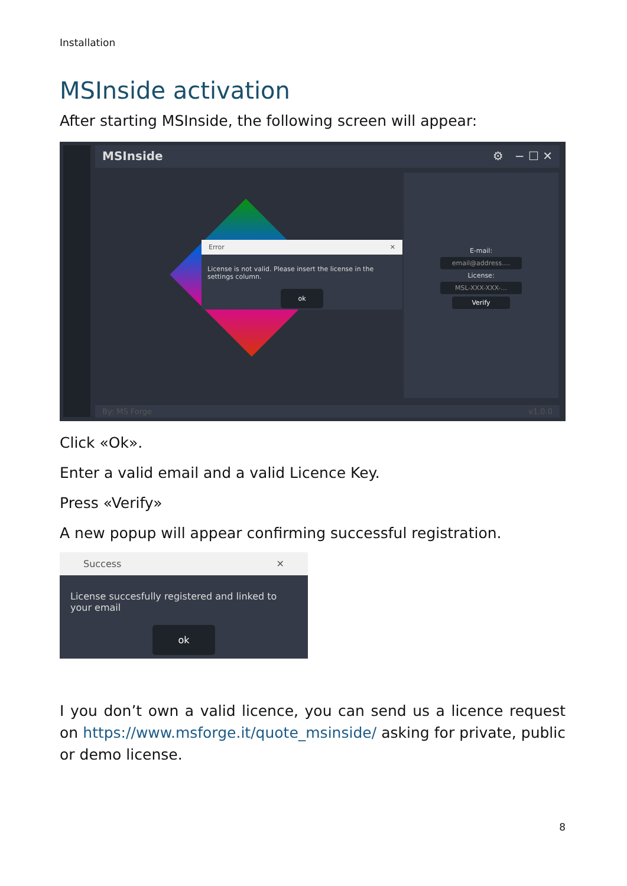Installation
MSInside activation
After starting MSInside, the following screen will appear:
MSInside ⚙ − ☐ ✕
Error ✕
License is not valid. Please insert the license in the settings column.
ok
E-mail:
email@address....
License:
MSL-XXX-XXX-...
Verify
By: MS Forge v1.0.0
Click «Ok».
Enter a valid email and a valid Licence Key.
Press «Verify»
A new popup will appear confirming successful registration.
Success ✕
License succesfully registered and linked to your email
ok
I you don’t own a valid licence, you can send us a licence request on https://www.msforge.it/quote_msinside/ asking for private, public or demo license.
8